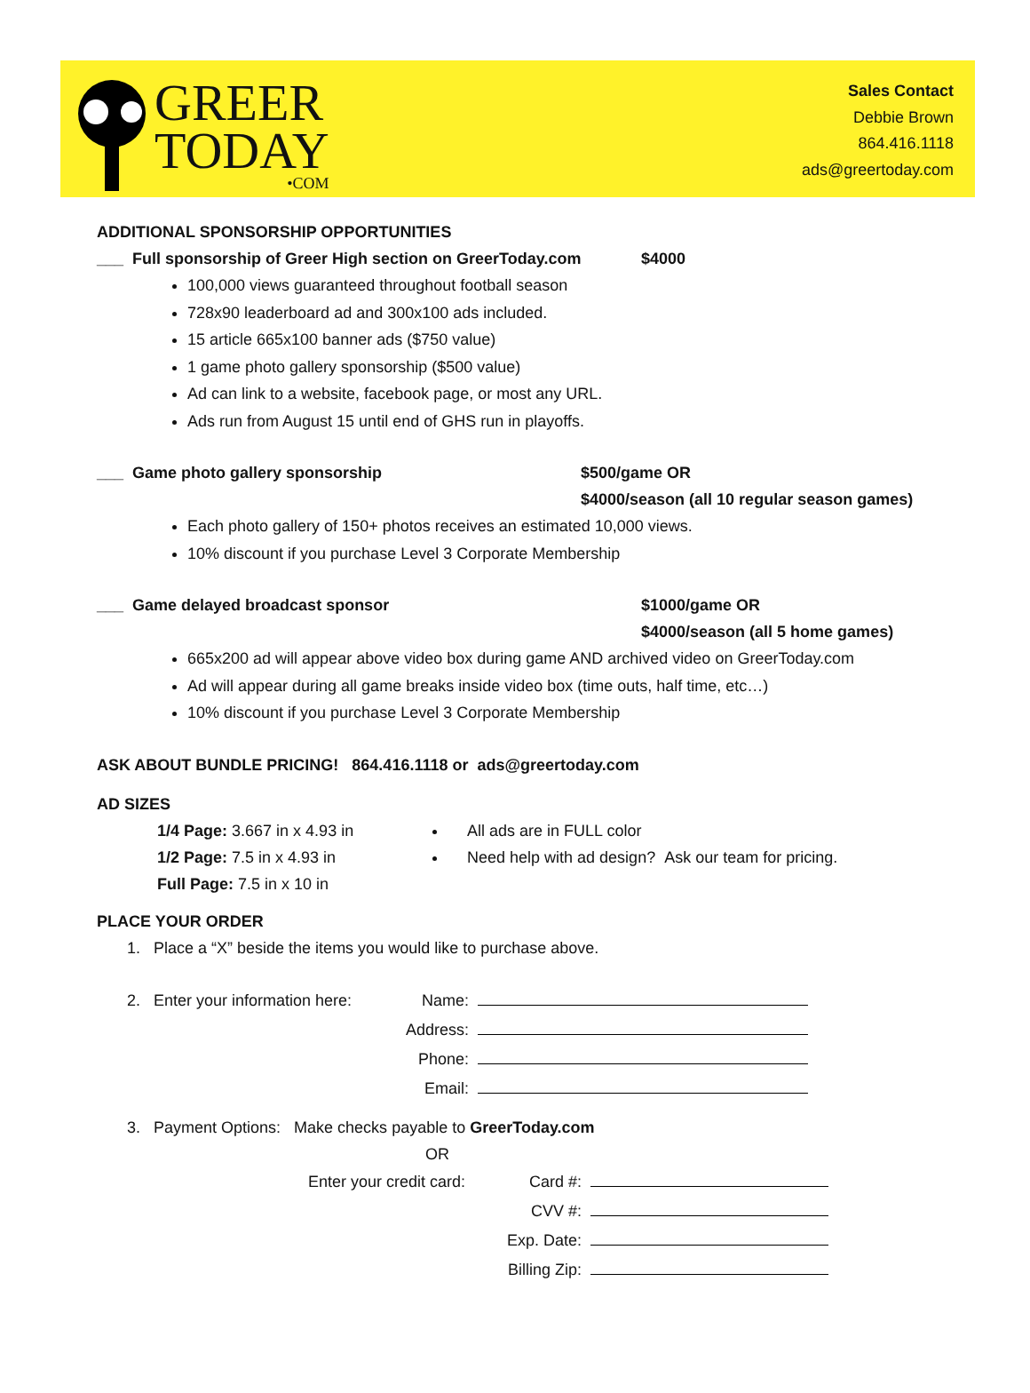GREER
TODAY
•COM
Sales Contact
Debbie Brown
864.416.1118
ads@greertoday.com
ADDITIONAL SPONSORSHIP OPPORTUNITIES
___ Full sponsorship of Greer High section on GreerToday.com $4000
100,000 views guaranteed throughout football season
728x90 leaderboard ad and 300x100 ads included.
15 article 665x100 banner ads ($750 value)
1 game photo gallery sponsorship ($500 value)
Ad can link to a website, facebook page, or most any URL.
Ads run from August 15 until end of GHS run in playoffs.
___ Game photo gallery sponsorship $500/game OR
$4000/season (all 10 regular season games)
Each photo gallery of 150+ photos receives an estimated 10,000 views.
10% discount if you purchase Level 3 Corporate Membership
___ Game delayed broadcast sponsor $1000/game OR
$4000/season (all 5 home games)
665x200 ad will appear above video box during game AND archived video on GreerToday.com
Ad will appear during all game breaks inside video box (time outs, half time, etc…)
10% discount if you purchase Level 3 Corporate Membership
ASK ABOUT BUNDLE PRICING! 864.416.1118 or ads@greertoday.com
AD SIZES
1/4 Page: 3.667 in x 4.93 in
1/2 Page: 7.5 in x 4.93 in
Full Page: 7.5 in x 10 in
All ads are in FULL color
Need help with ad design? Ask our team for pricing.
PLACE YOUR ORDER
1. Place a “X” beside the items you would like to purchase above.
2. Enter your information here:
Name:
Address:
Phone:
Email:
3. Payment Options: Make checks payable to GreerToday.com
OR
Enter your credit card:
Card #:
CVV #:
Exp. Date:
Billing Zip: